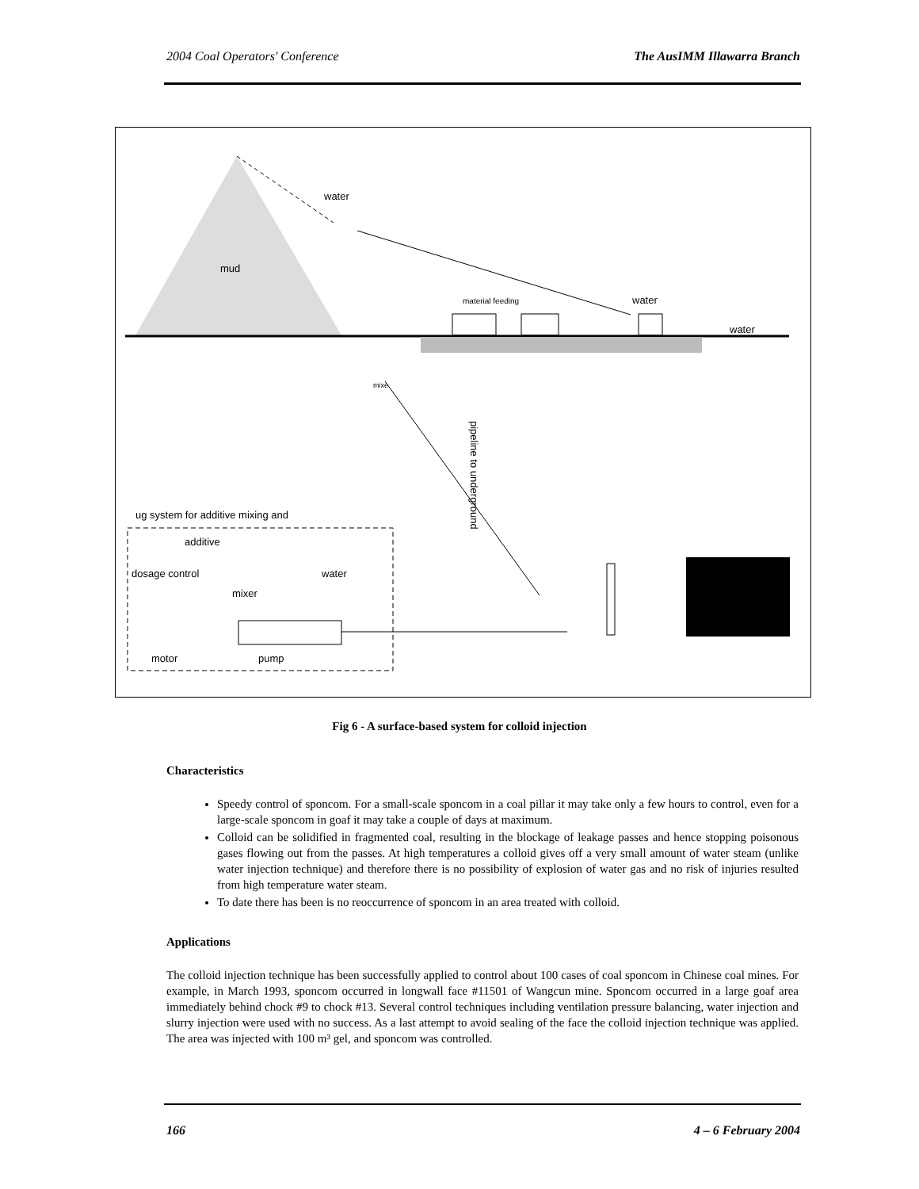2004 Coal Operators' Conference The AusIMM Illawarra Branch
water
mud
material feeding
water
water
mixe
pipeline to underground
ug system for additive mixing and
additive
dosage control
water
mixer
motor
pump
Fig 6 - A surface-based system for colloid injection
Characteristics
Speedy control of sponcom. For a small-scale sponcom in a coal pillar it may take only a few hours to control, even for a large-scale sponcom in goaf it may take a couple of days at maximum.
Colloid can be solidified in fragmented coal, resulting in the blockage of leakage passes and hence stopping poisonous gases flowing out from the passes. At high temperatures a colloid gives off a very small amount of water steam (unlike water injection technique) and therefore there is no possibility of explosion of water gas and no risk of injuries resulted from high temperature water steam.
To date there has been is no reoccurrence of sponcom in an area treated with colloid.
Applications
The colloid injection technique has been successfully applied to control about 100 cases of coal sponcom in Chinese coal mines. For example, in March 1993, sponcom occurred in longwall face #11501 of Wangcun mine. Sponcom occurred in a large goaf area immediately behind chock #9 to chock #13. Several control techniques including ventilation pressure balancing, water injection and slurry injection were used with no success. As a last attempt to avoid sealing of the face the colloid injection technique was applied. The area was injected with 100 m³ gel, and sponcom was controlled.
166 4 – 6 February 2004